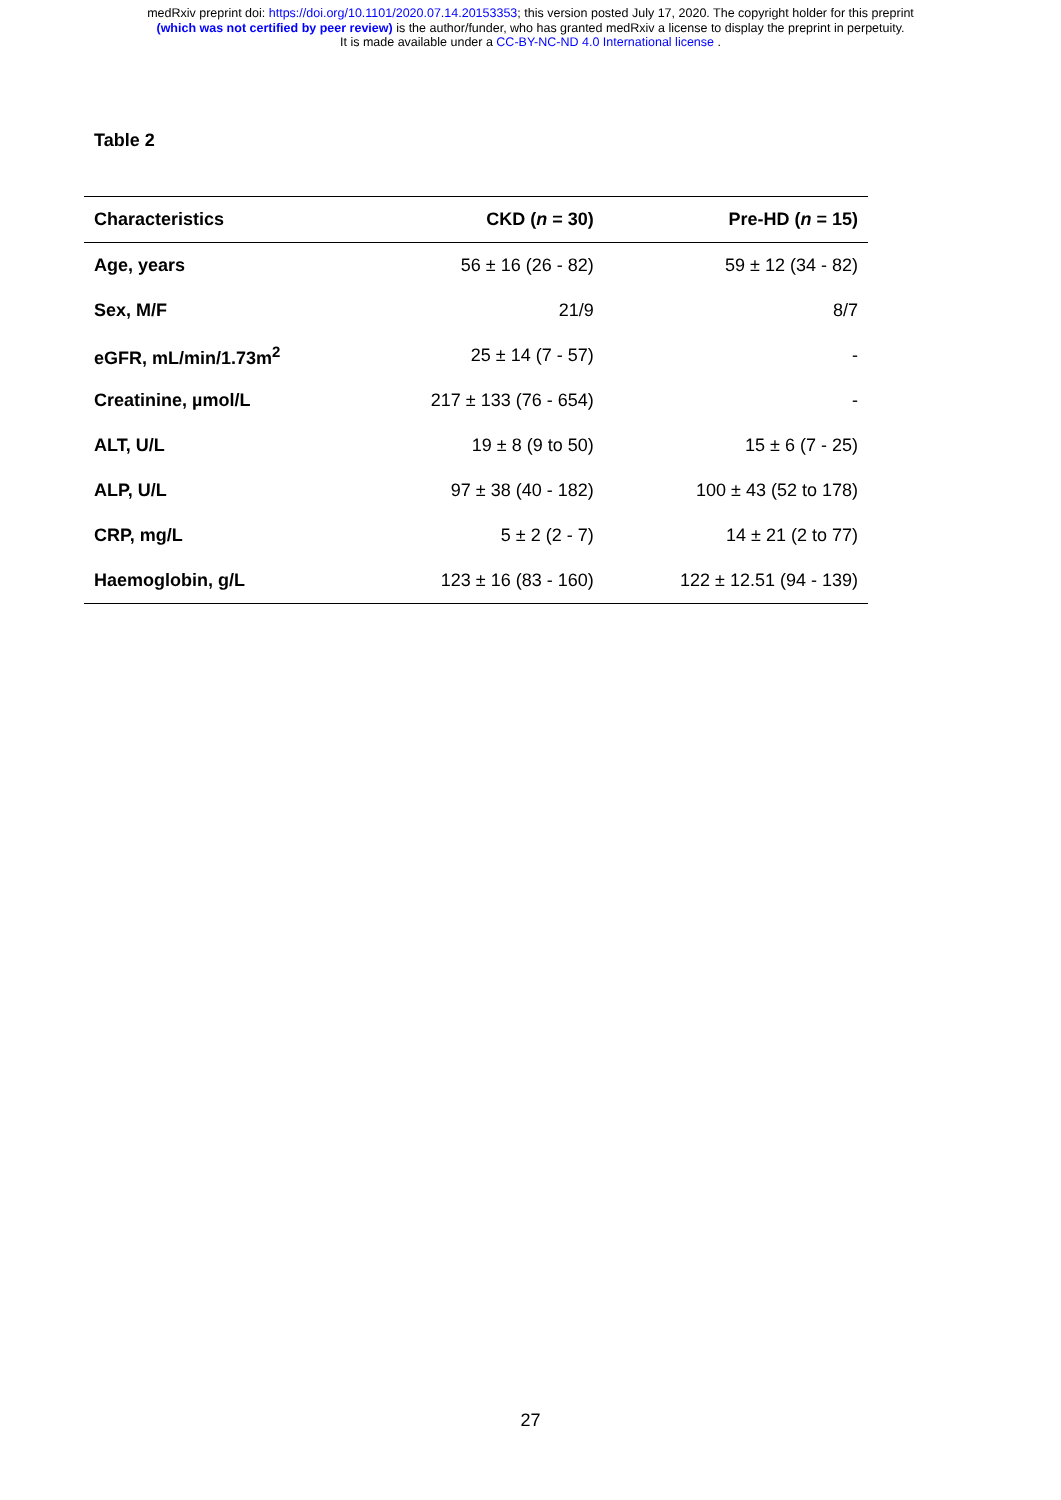medRxiv preprint doi: https://doi.org/10.1101/2020.07.14.20153353; this version posted July 17, 2020. The copyright holder for this preprint
(which was not certified by peer review) is the author/funder, who has granted medRxiv a license to display the preprint in perpetuity.
It is made available under a CC-BY-NC-ND 4.0 International license .
Table 2
| Characteristics | CKD ( n = 30) | Pre-HD ( n = 15) |
| --- | --- | --- |
| Age, years | 56 ± 16 (26 - 82) | 59 ± 12 (34 - 82) |
| Sex, M/F | 21/9 | 8/7 |
| eGFR, mL/min/1.73m<sup>2</sup> | 25 ± 14 (7 - 57) | - |
| Creatinine, µmol/L | 217 ± 133 (76 - 654) | - |
| ALT, U/L | 19 ± 8 (9 to 50) | 15 ± 6 (7 - 25) |
| ALP, U/L | 97 ± 38 (40 - 182) | 100 ± 43 (52 to 178) |
| CRP, mg/L | 5 ± 2 (2 - 7) | 14 ± 21 (2 to 77) |
| Haemoglobin, g/L | 123 ± 16 (83 - 160) | 122 ± 12.51 (94 - 139) |
27